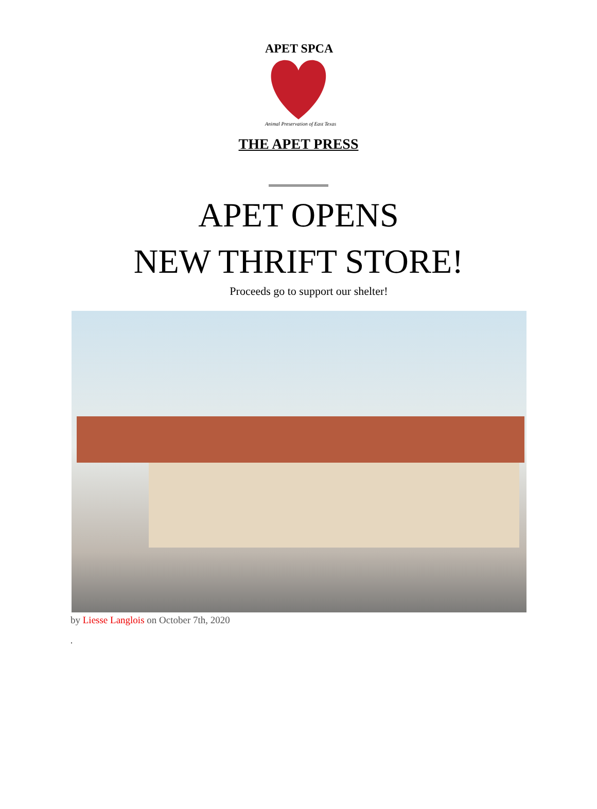APET SPCA
Animal Preservation of East Texas
THE APET PRESS
APET OPENS
NEW THRIFT STORE!
Proceeds go to support our shelter!
by Liesse Langlois on October 7th, 2020
.